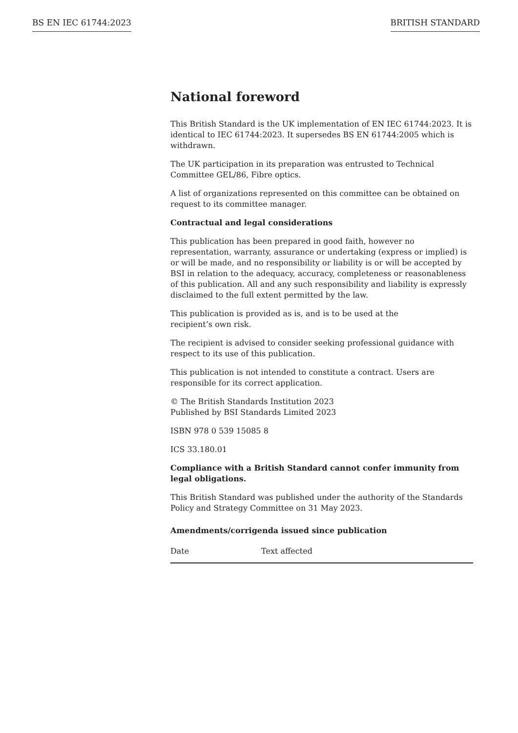BS EN IEC 61744:2023 BRITISH STANDARD
National foreword
This British Standard is the UK implementation of EN IEC 61744:2023. It is identical to IEC 61744:2023. It supersedes BS EN 61744:2005 which is withdrawn.
The UK participation in its preparation was entrusted to Technical Committee GEL/86, Fibre optics.
A list of organizations represented on this committee can be obtained on request to its committee manager.
Contractual and legal considerations
This publication has been prepared in good faith, however no representation, warranty, assurance or undertaking (express or implied) is or will be made, and no responsibility or liability is or will be accepted by BSI in relation to the adequacy, accuracy, completeness or reasonableness of this publication. All and any such responsibility and liability is expressly disclaimed to the full extent permitted by the law.
This publication is provided as is, and is to be used at the
recipient’s own risk.
The recipient is advised to consider seeking professional guidance with respect to its use of this publication.
This publication is not intended to constitute a contract. Users are responsible for its correct application.
© The British Standards Institution 2023
Published by BSI Standards Limited 2023
ISBN 978 0 539 15085 8
ICS 33.180.01
Compliance with a British Standard cannot confer immunity from legal obligations.
This British Standard was published under the authority of the Standards Policy and Strategy Committee on 31 May 2023.
Amendments/corrigenda issued since publication
| Date | Text affected |
| --- | --- |